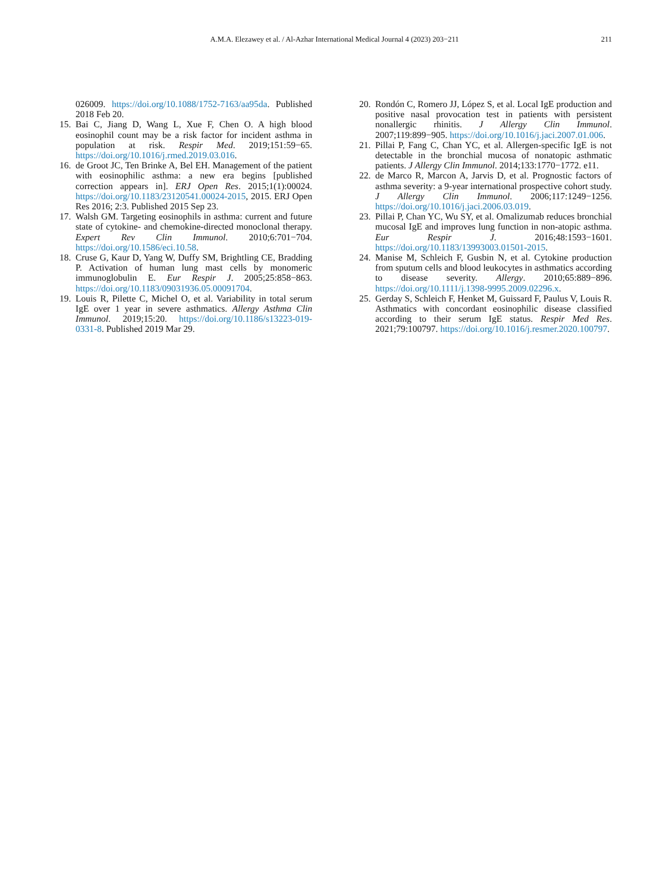A.M.A. Elezawey et al. / Al-Azhar International Medical Journal 4 (2023) 203−211 211
026009. https://doi.org/10.1088/1752-7163/aa95da. Published 2018 Feb 20.
15. Bai C, Jiang D, Wang L, Xue F, Chen O. A high blood eosinophil count may be a risk factor for incident asthma in population at risk. Respir Med. 2019;151:59−65. https://doi.org/10.1016/j.rmed.2019.03.016.
16. de Groot JC, Ten Brinke A, Bel EH. Management of the patient with eosinophilic asthma: a new era begins [published correction appears in]. ERJ Open Res. 2015;1(1):00024. https://doi.org/10.1183/23120541.00024-2015, 2015. ERJ Open Res 2016; 2:3. Published 2015 Sep 23.
17. Walsh GM. Targeting eosinophils in asthma: current and future state of cytokine- and chemokine-directed monoclonal therapy. Expert Rev Clin Immunol. 2010;6:701−704. https://doi.org/10.1586/eci.10.58.
18. Cruse G, Kaur D, Yang W, Duffy SM, Brightling CE, Bradding P. Activation of human lung mast cells by monomeric immunoglobulin E. Eur Respir J. 2005;25:858−863. https://doi.org/10.1183/09031936.05.00091704.
19. Louis R, Pilette C, Michel O, et al. Variability in total serum IgE over 1 year in severe asthmatics. Allergy Asthma Clin Immunol. 2019;15:20. https://doi.org/10.1186/s13223-019-0331-8. Published 2019 Mar 29.
20. Rondón C, Romero JJ, López S, et al. Local IgE production and positive nasal provocation test in patients with persistent nonallergic rhinitis. J Allergy Clin Immunol. 2007;119:899−905. https://doi.org/10.1016/j.jaci.2007.01.006.
21. Pillai P, Fang C, Chan YC, et al. Allergen-specific IgE is not detectable in the bronchial mucosa of nonatopic asthmatic patients. J Allergy Clin Immunol. 2014;133:1770−1772. e11.
22. de Marco R, Marcon A, Jarvis D, et al. Prognostic factors of asthma severity: a 9-year international prospective cohort study. J Allergy Clin Immunol. 2006;117:1249−1256. https://doi.org/10.1016/j.jaci.2006.03.019.
23. Pillai P, Chan YC, Wu SY, et al. Omalizumab reduces bronchial mucosal IgE and improves lung function in non-atopic asthma. Eur Respir J. 2016;48:1593−1601. https://doi.org/10.1183/13993003.01501-2015.
24. Manise M, Schleich F, Gusbin N, et al. Cytokine production from sputum cells and blood leukocytes in asthmatics according to disease severity. Allergy. 2010;65:889−896. https://doi.org/10.1111/j.1398-9995.2009.02296.x.
25. Gerday S, Schleich F, Henket M, Guissard F, Paulus V, Louis R. Asthmatics with concordant eosinophilic disease classified according to their serum IgE status. Respir Med Res. 2021;79:100797. https://doi.org/10.1016/j.resmer.2020.100797.